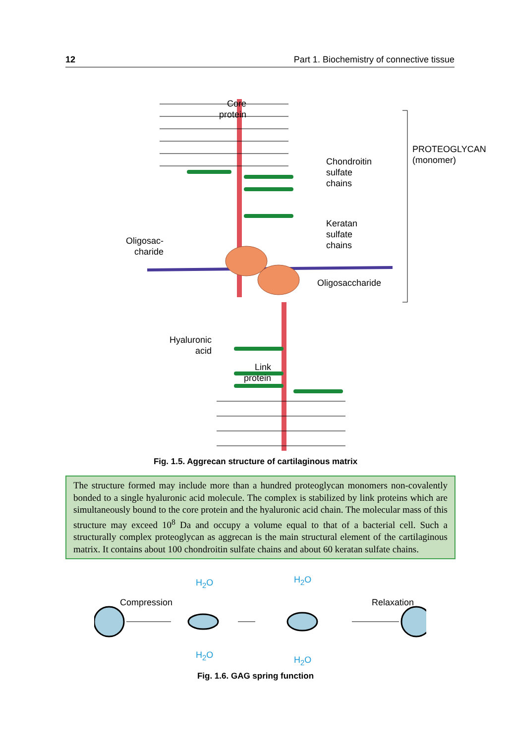12 Part 1. Biochemistry of connective tissue
Core
protein
Chondroitin
sulfate
chains
Keratan
sulfate
chains
Oligosac-
charide
Oligosaccharide
PROTEOGLYCAN (monomer)
Hyaluronic
acid
Link
protein
Fig. 1.5. Aggrecan structure of cartilaginous matrix
The structure formed may include more than a hundred proteoglycan monomers non-covalently bonded to a single hyaluronic acid molecule. The complex is stabilized by link proteins which are simultaneously bound to the core protein and the hyaluronic acid chain. The molecular mass of this structure may exceed 10<sup>8</sup> Da and occupy a volume equal to that of a bacterial cell. Such a structurally complex proteoglycan as aggrecan is the main structural element of the cartilaginous matrix. It contains about 100 chondroitin sulfate chains and about 60 keratan sulfate chains.
Compression Relaxation
H<sub>2</sub>O
H<sub>2</sub>O
H<sub>2</sub>O
H<sub>2</sub>O
Fig. 1.6. GAG spring function